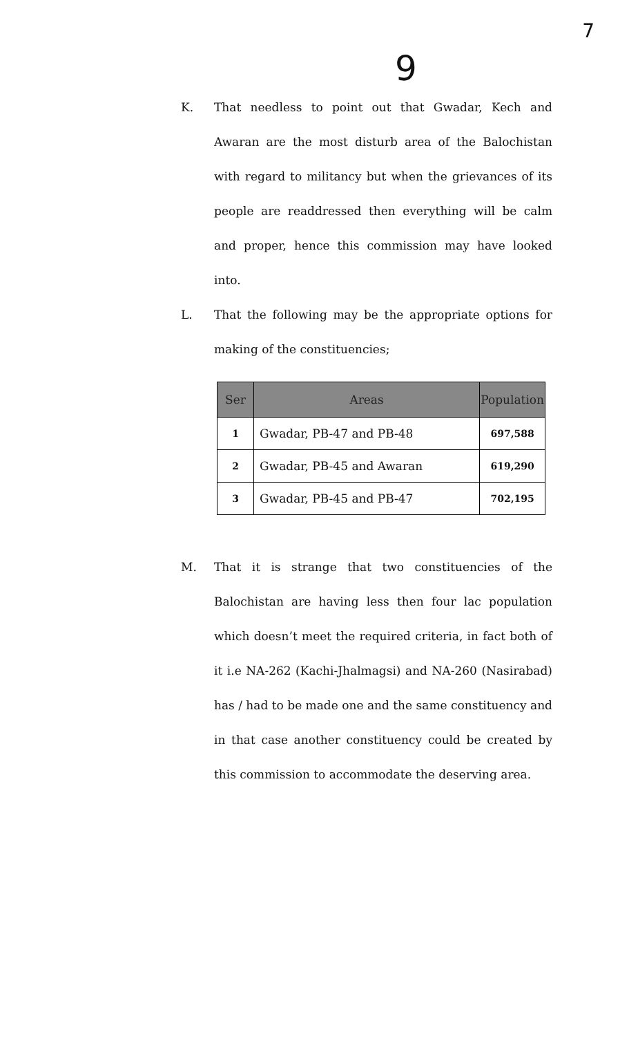7
9
K. That needless to point out that Gwadar, Kech and Awaran are the most disturb area of the Balochistan with regard to militancy but when the grievances of its people are readdressed then everything will be calm and proper, hence this commission may have looked into.
L. That the following may be the appropriate options for making of the constituencies;
| Ser | Areas | Population |
| --- | --- | --- |
| 1 | Gwadar, PB-47 and PB-48 | 697,588 |
| 2 | Gwadar, PB-45 and Awaran | 619,290 |
| 3 | Gwadar, PB-45 and PB-47 | 702,195 |
M. That it is strange that two constituencies of the Balochistan are having less then four lac population which doesn’t meet the required criteria, in fact both of it i.e NA-262 (Kachi-Jhalmagsi) and NA-260 (Nasirabad) has / had to be made one and the same constituency and in that case another constituency could be created by this commission to accommodate the deserving area.